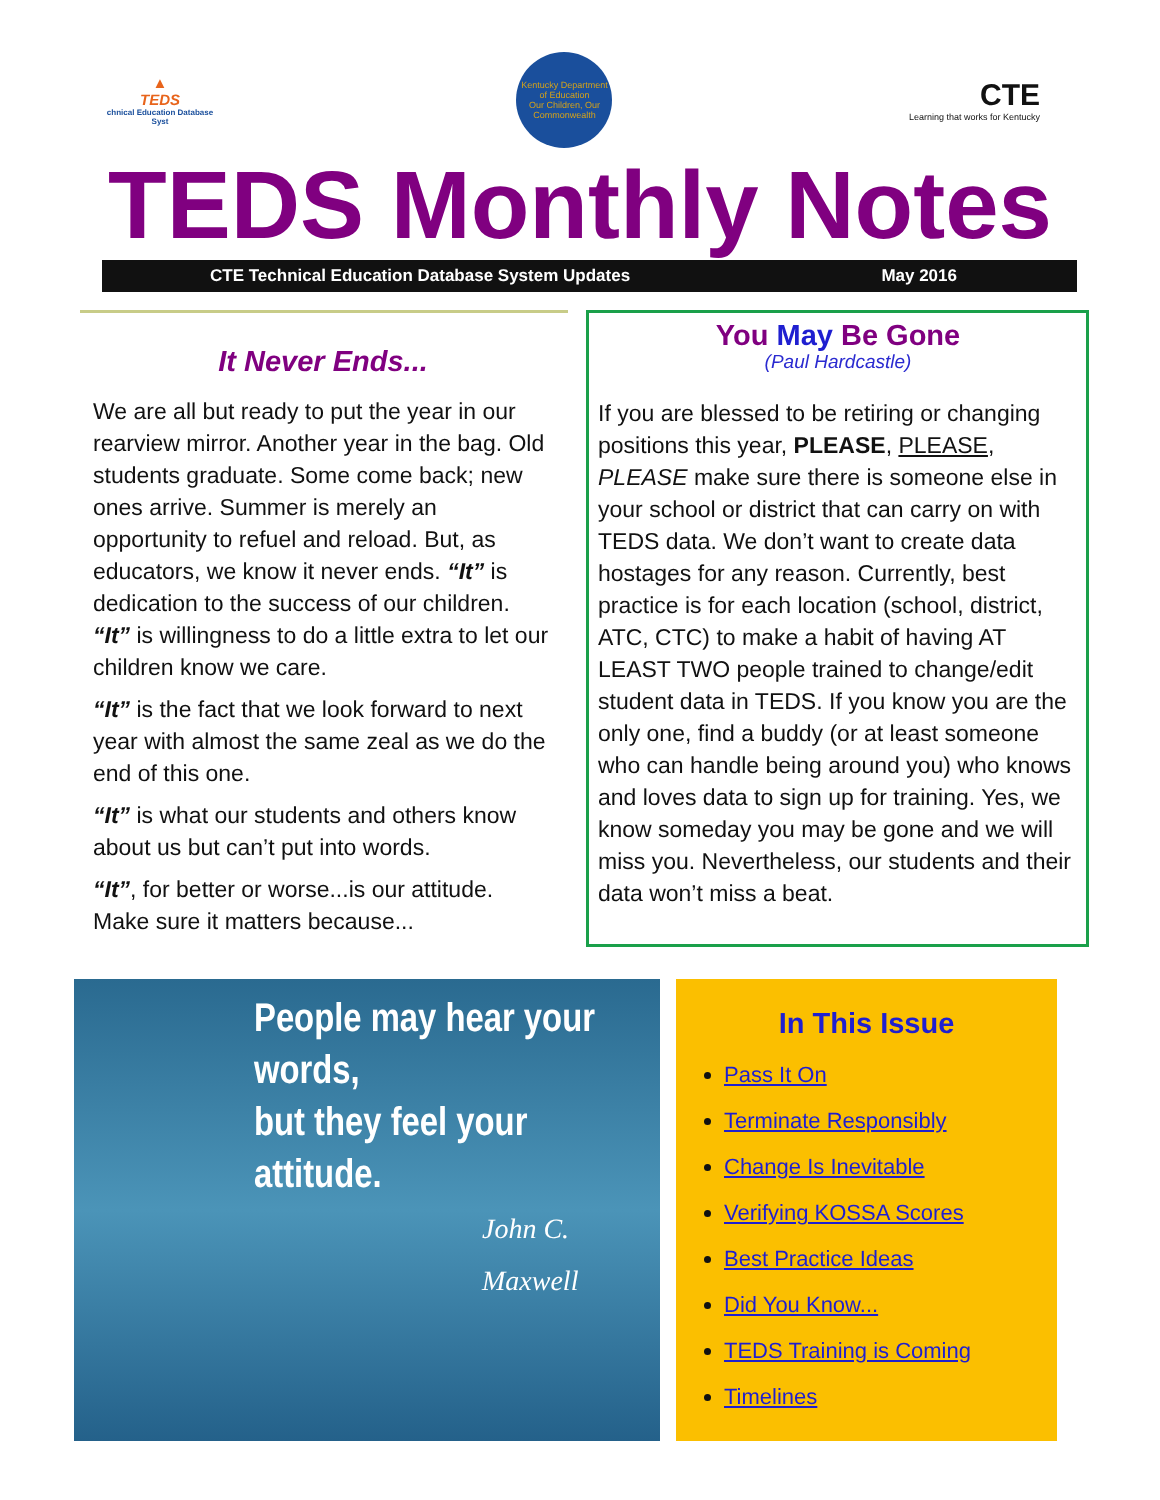▲
TEDS
chnical Education Database Syst
Kentucky Department of Education
Our Children, Our Commonwealth
CTE
Learning that works for Kentucky
TEDS Monthly Notes
CTE Technical Education Database System Updates May 2016
It Never Ends...
We are all but ready to put the year in our rearview mirror. Another year in the bag. Old students graduate. Some come back; new ones arrive. Summer is merely an opportunity to refuel and reload. But, as educators, we know it never ends. “It” is dedication to the success of our children.
“It” is willingness to do a little extra to let our children know we care.
“It” is the fact that we look forward to next year with almost the same zeal as we do the end of this one.
“It” is what our students and others know about us but can’t put into words.
“It”, for better or worse...is our attitude. Make sure it matters because...
You May Be Gone
(Paul Hardcastle)
If you are blessed to be retiring or changing positions this year, PLEASE, PLEASE, PLEASE make sure there is someone else in your school or district that can carry on with TEDS data. We don’t want to create data hostages for any reason. Currently, best practice is for each location (school, district, ATC, CTC) to make a habit of having AT LEAST TWO people trained to change/edit student data in TEDS. If you know you are the only one, find a buddy (or at least someone who can handle being around you) who knows and loves data to sign up for training. Yes, we know someday you may be gone and we will miss you. Nevertheless, our students and their data won’t miss a beat.
People may hear your words,
but they feel your attitude.
John C. Maxwell
In This Issue
Pass It On
Terminate Responsibly
Change Is Inevitable
Verifying KOSSA Scores
Best Practice Ideas
Did You Know...
TEDS Training is Coming
Timelines